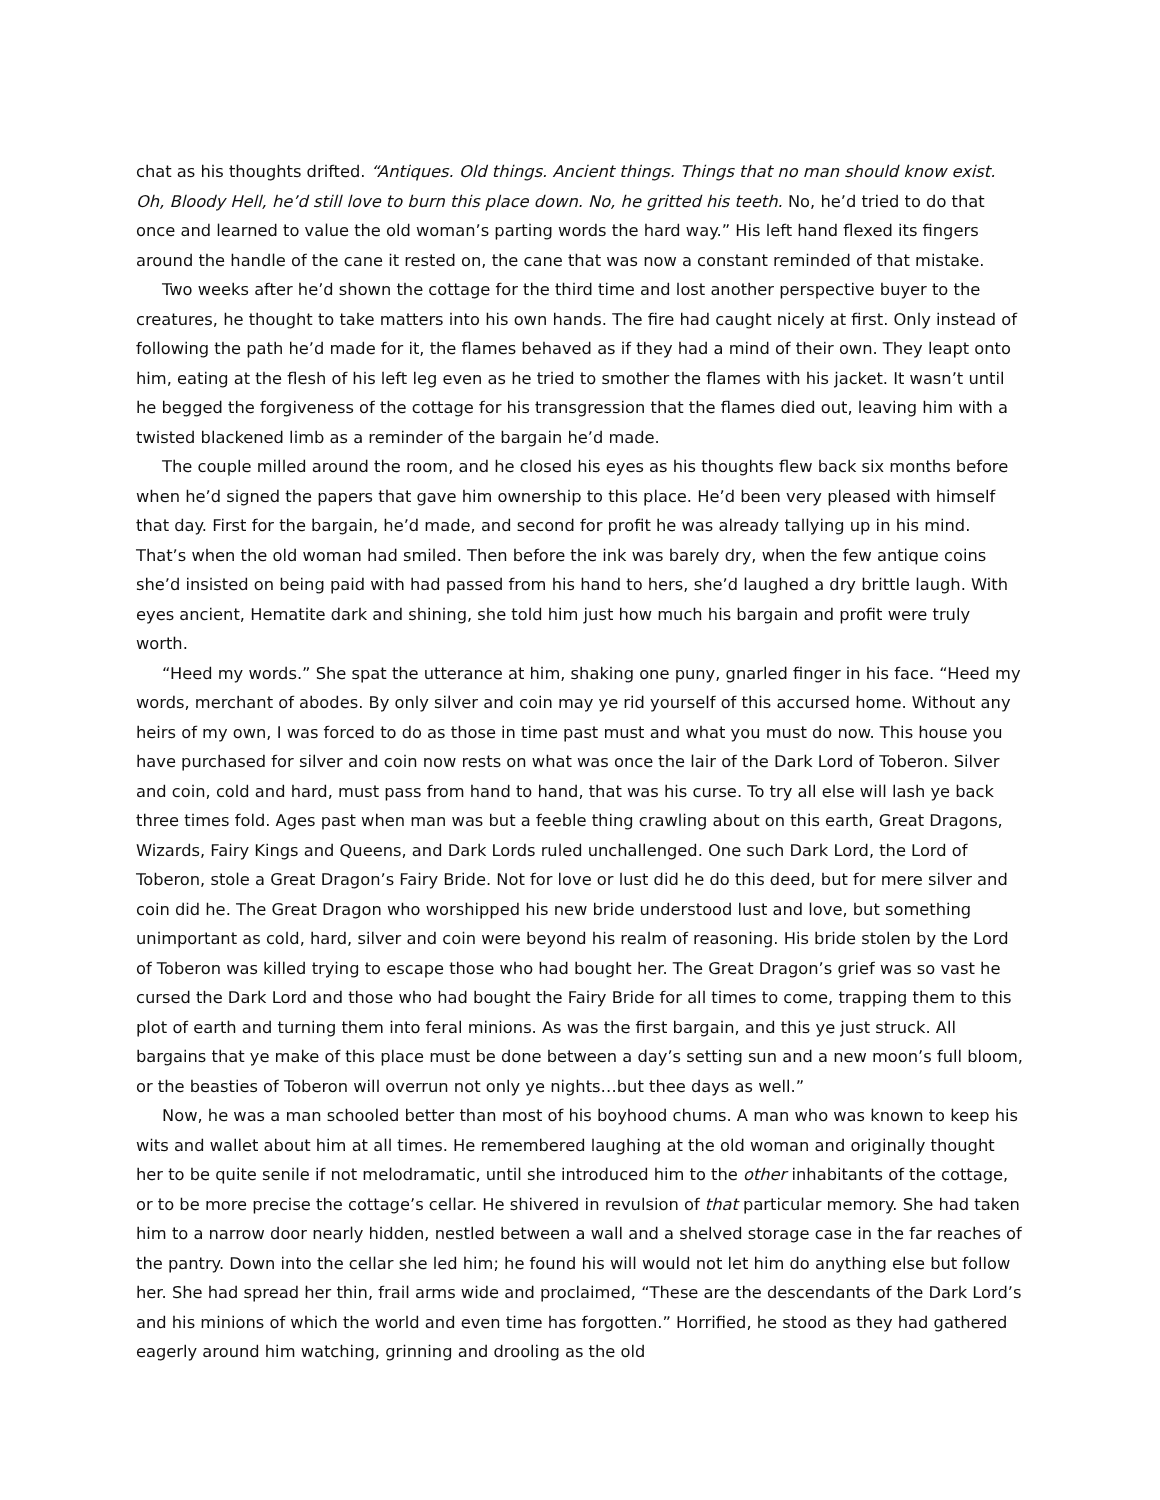chat as his thoughts drifted. “Antiques. Old things. Ancient things. Things that no man should know exist. Oh, Bloody Hell, he’d still love to burn this place down. No, he gritted his teeth. No, he’d tried to do that once and learned to value the old woman’s parting words the hard way.” His left hand flexed its fingers around the handle of the cane it rested on, the cane that was now a constant reminded of that mistake.
Two weeks after he’d shown the cottage for the third time and lost another perspective buyer to the creatures, he thought to take matters into his own hands. The fire had caught nicely at first. Only instead of following the path he’d made for it, the flames behaved as if they had a mind of their own. They leapt onto him, eating at the flesh of his left leg even as he tried to smother the flames with his jacket. It wasn’t until he begged the forgiveness of the cottage for his transgression that the flames died out, leaving him with a twisted blackened limb as a reminder of the bargain he’d made.
The couple milled around the room, and he closed his eyes as his thoughts flew back six months before when he’d signed the papers that gave him ownership to this place. He’d been very pleased with himself that day. First for the bargain, he’d made, and second for profit he was already tallying up in his mind. That’s when the old woman had smiled. Then before the ink was barely dry, when the few antique coins she’d insisted on being paid with had passed from his hand to hers, she’d laughed a dry brittle laugh. With eyes ancient, Hematite dark and shining, she told him just how much his bargain and profit were truly worth.
“Heed my words.” She spat the utterance at him, shaking one puny, gnarled finger in his face. “Heed my words, merchant of abodes. By only silver and coin may ye rid yourself of this accursed home. Without any heirs of my own, I was forced to do as those in time past must and what you must do now. This house you have purchased for silver and coin now rests on what was once the lair of the Dark Lord of Toberon. Silver and coin, cold and hard, must pass from hand to hand, that was his curse. To try all else will lash ye back three times fold. Ages past when man was but a feeble thing crawling about on this earth, Great Dragons, Wizards, Fairy Kings and Queens, and Dark Lords ruled unchallenged. One such Dark Lord, the Lord of Toberon, stole a Great Dragon’s Fairy Bride. Not for love or lust did he do this deed, but for mere silver and coin did he. The Great Dragon who worshipped his new bride understood lust and love, but something unimportant as cold, hard, silver and coin were beyond his realm of reasoning. His bride stolen by the Lord of Toberon was killed trying to escape those who had bought her. The Great Dragon’s grief was so vast he cursed the Dark Lord and those who had bought the Fairy Bride for all times to come, trapping them to this plot of earth and turning them into feral minions. As was the first bargain, and this ye just struck. All bargains that ye make of this place must be done between a day’s setting sun and a new moon’s full bloom, or the beasties of Toberon will overrun not only ye nights…but thee days as well.”
Now, he was a man schooled better than most of his boyhood chums. A man who was known to keep his wits and wallet about him at all times. He remembered laughing at the old woman and originally thought her to be quite senile if not melodramatic, until she introduced him to the other inhabitants of the cottage, or to be more precise the cottage’s cellar. He shivered in revulsion of that particular memory. She had taken him to a narrow door nearly hidden, nestled between a wall and a shelved storage case in the far reaches of the pantry. Down into the cellar she led him; he found his will would not let him do anything else but follow her. She had spread her thin, frail arms wide and proclaimed, “These are the descendants of the Dark Lord’s and his minions of which the world and even time has forgotten.” Horrified, he stood as they had gathered eagerly around him watching, grinning and drooling as the old